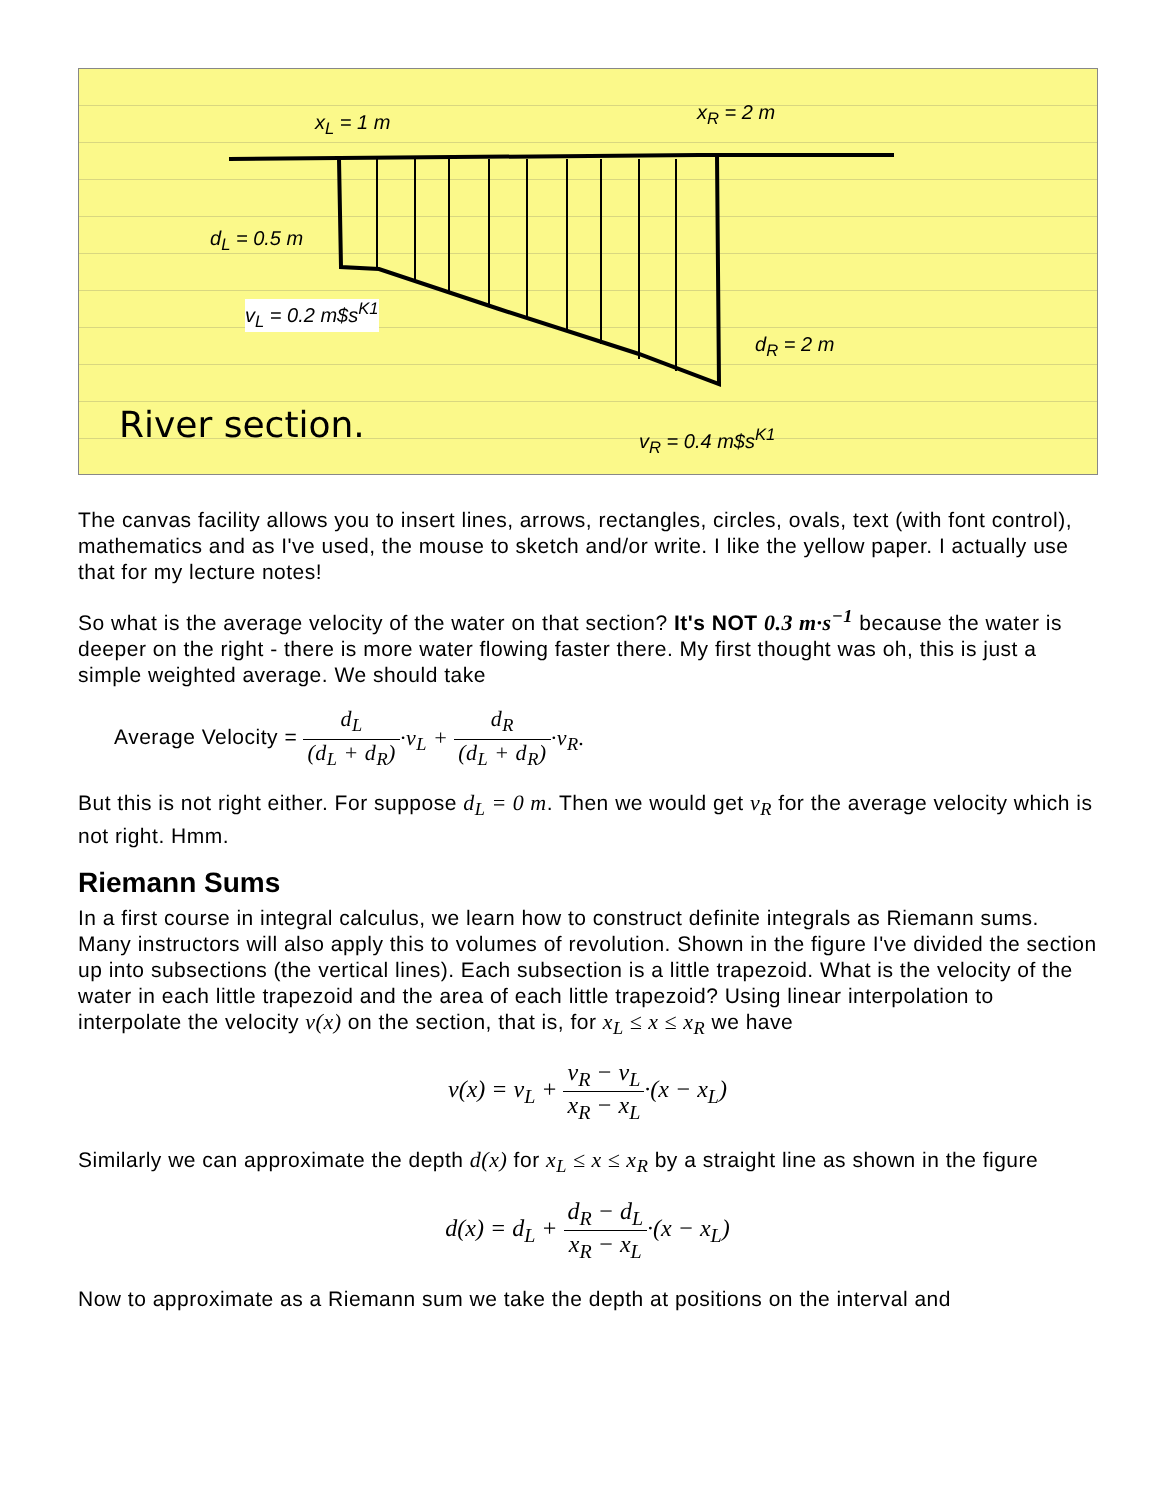x<sub>L</sub> = 1 m x<sub>R</sub> = 2 m
d<sub>L</sub> = 0.5 m
v<sub>L</sub> = 0.2 m$s<sup>K1</sup>
d<sub>R</sub> = 2 m
River section. v<sub>R</sub> = 0.4 m$s<sup>K1</sup>
The canvas facility allows you to insert lines, arrows, rectangles, circles, ovals, text (with font control), mathematics and as I've used, the mouse to sketch and/or write. I like the yellow paper. I actually use that for my lecture notes!
So what is the average velocity of the water on that section? It's NOT 0.3 m·s<sup>−1</sup> because the water is deeper on the right - there is more water flowing faster there. My first thought was oh, this is just a simple weighted average. We should take
Average Velocity = d<sub>L</sub> (d<sub>L</sub> + d<sub>R</sub>)·v<sub>L</sub> + d<sub>R</sub> (d<sub>L</sub> + d<sub>R</sub>)·v<sub>R</sub>.
But this is not right either. For suppose d<sub>L</sub> = 0 m. Then we would get v<sub>R</sub> for the average velocity which is not right. Hmm.
Riemann Sums
In a first course in integral calculus, we learn how to construct definite integrals as Riemann sums. Many instructors will also apply this to volumes of revolution. Shown in the figure I've divided the section up into subsections (the vertical lines). Each subsection is a little trapezoid. What is the velocity of the water in each little trapezoid and the area of each little trapezoid? Using linear interpolation to interpolate the velocity v(x) on the section, that is, for x<sub>L</sub> ≤ x ≤ x<sub>R</sub> we have
v(x) = v<sub>L</sub> + v<sub>R</sub> − v<sub>L</sub> x<sub>R</sub> − x<sub>L</sub>·(x − x<sub>L</sub>)
Similarly we can approximate the depth d(x) for x<sub>L</sub> ≤ x ≤ x<sub>R</sub> by a straight line as shown in the figure
d(x) = d<sub>L</sub> + d<sub>R</sub> − d<sub>L</sub> x<sub>R</sub> − x<sub>L</sub>·(x − x<sub>L</sub>)
Now to approximate as a Riemann sum we take the depth at positions on the interval and